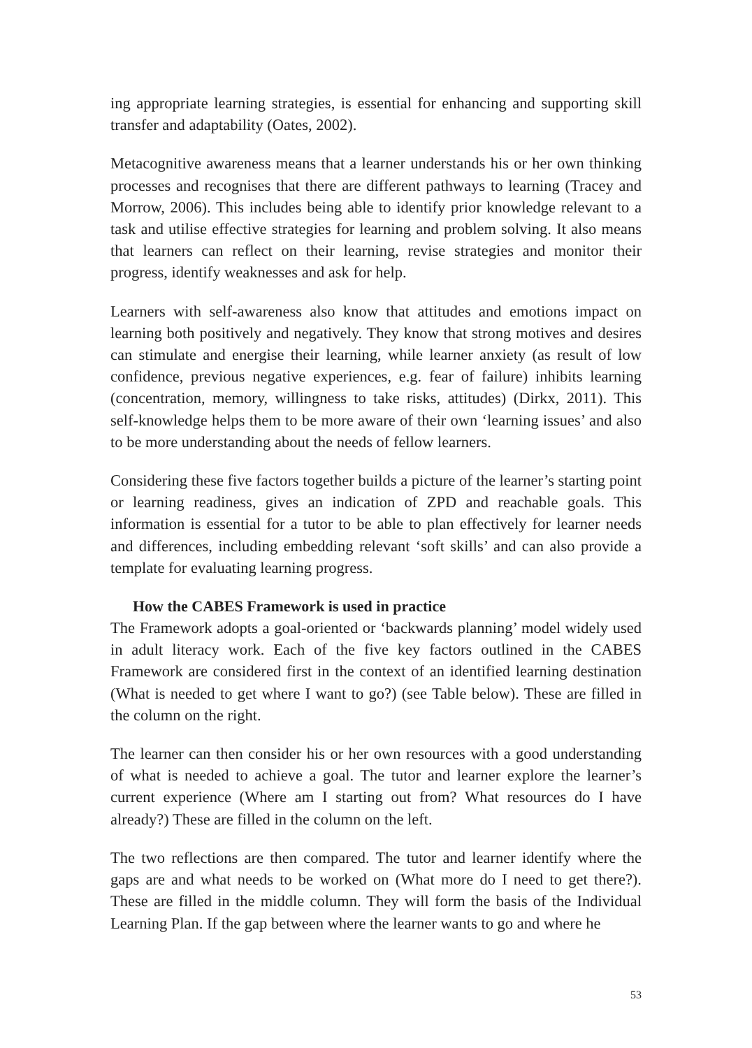ing appropriate learning strategies, is essential for enhancing and supporting skill transfer and adaptability (Oates, 2002).
Metacognitive awareness means that a learner understands his or her own thinking processes and recognises that there are different pathways to learning (Tracey and Morrow, 2006). This includes being able to identify prior knowledge relevant to a task and utilise effective strategies for learning and problem solving. It also means that learners can reflect on their learning, revise strategies and monitor their progress, identify weaknesses and ask for help.
Learners with self-awareness also know that attitudes and emotions impact on learning both positively and negatively. They know that strong motives and desires can stimulate and energise their learning, while learner anxiety (as result of low confidence, previous negative experiences, e.g. fear of failure) inhibits learning (concentration, memory, willingness to take risks, attitudes) (Dirkx, 2011). This self-knowledge helps them to be more aware of their own ‘learning issues’ and also to be more understanding about the needs of fellow learners.
Considering these five factors together builds a picture of the learner’s starting point or learning readiness, gives an indication of ZPD and reachable goals. This information is essential for a tutor to be able to plan effectively for learner needs and differences, including embedding relevant ‘soft skills’ and can also provide a template for evaluating learning progress.
How the CABES Framework is used in practice
The Framework adopts a goal-oriented or ‘backwards planning’ model widely used in adult literacy work. Each of the five key factors outlined in the CABES Framework are considered first in the context of an identified learning destination (What is needed to get where I want to go?) (see Table below). These are filled in the column on the right.
The learner can then consider his or her own resources with a good understanding of what is needed to achieve a goal. The tutor and learner explore the learner’s current experience (Where am I starting out from? What resources do I have already?) These are filled in the column on the left.
The two reflections are then compared. The tutor and learner identify where the gaps are and what needs to be worked on (What more do I need to get there?). These are filled in the middle column. They will form the basis of the Individual Learning Plan. If the gap between where the learner wants to go and where he
53